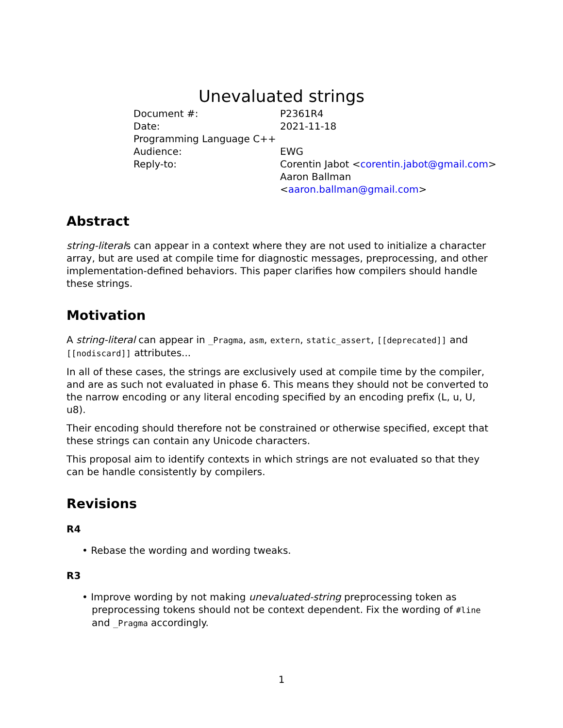Unevaluated strings
| Document #: | P2361R4 |
| Date: | 2021-11-18 |
| Programming Language C++ | |
| Audience: | EWG |
| Reply-to: | Corentin Jabot < corentin.jabot@gmail.com > Aaron Ballman < aaron.ballman@gmail.com > |
Abstract
string-literals can appear in a context where they are not used to initialize a character array, but are used at compile time for diagnostic messages, preprocessing, and other implementation-defined behaviors. This paper clarifies how compilers should handle these strings.
Motivation
A string-literal can appear in _Pragma, asm, extern, static_assert, [[deprecated]] and [[nodiscard]] attributes...
In all of these cases, the strings are exclusively used at compile time by the compiler, and are as such not evaluated in phase 6. This means they should not be converted to the narrow encoding or any literal encoding specified by an encoding prefix (L, u, U, u8).
Their encoding should therefore not be constrained or otherwise specified, except that these strings can contain any Unicode characters.
This proposal aim to identify contexts in which strings are not evaluated so that they can be handle consistently by compilers.
Revisions
R4
• Rebase the wording and wording tweaks.
R3
• Improve wording by not making unevaluated-string preprocessing token as preprocessing tokens should not be context dependent. Fix the wording of #line and _Pragma accordingly.
1